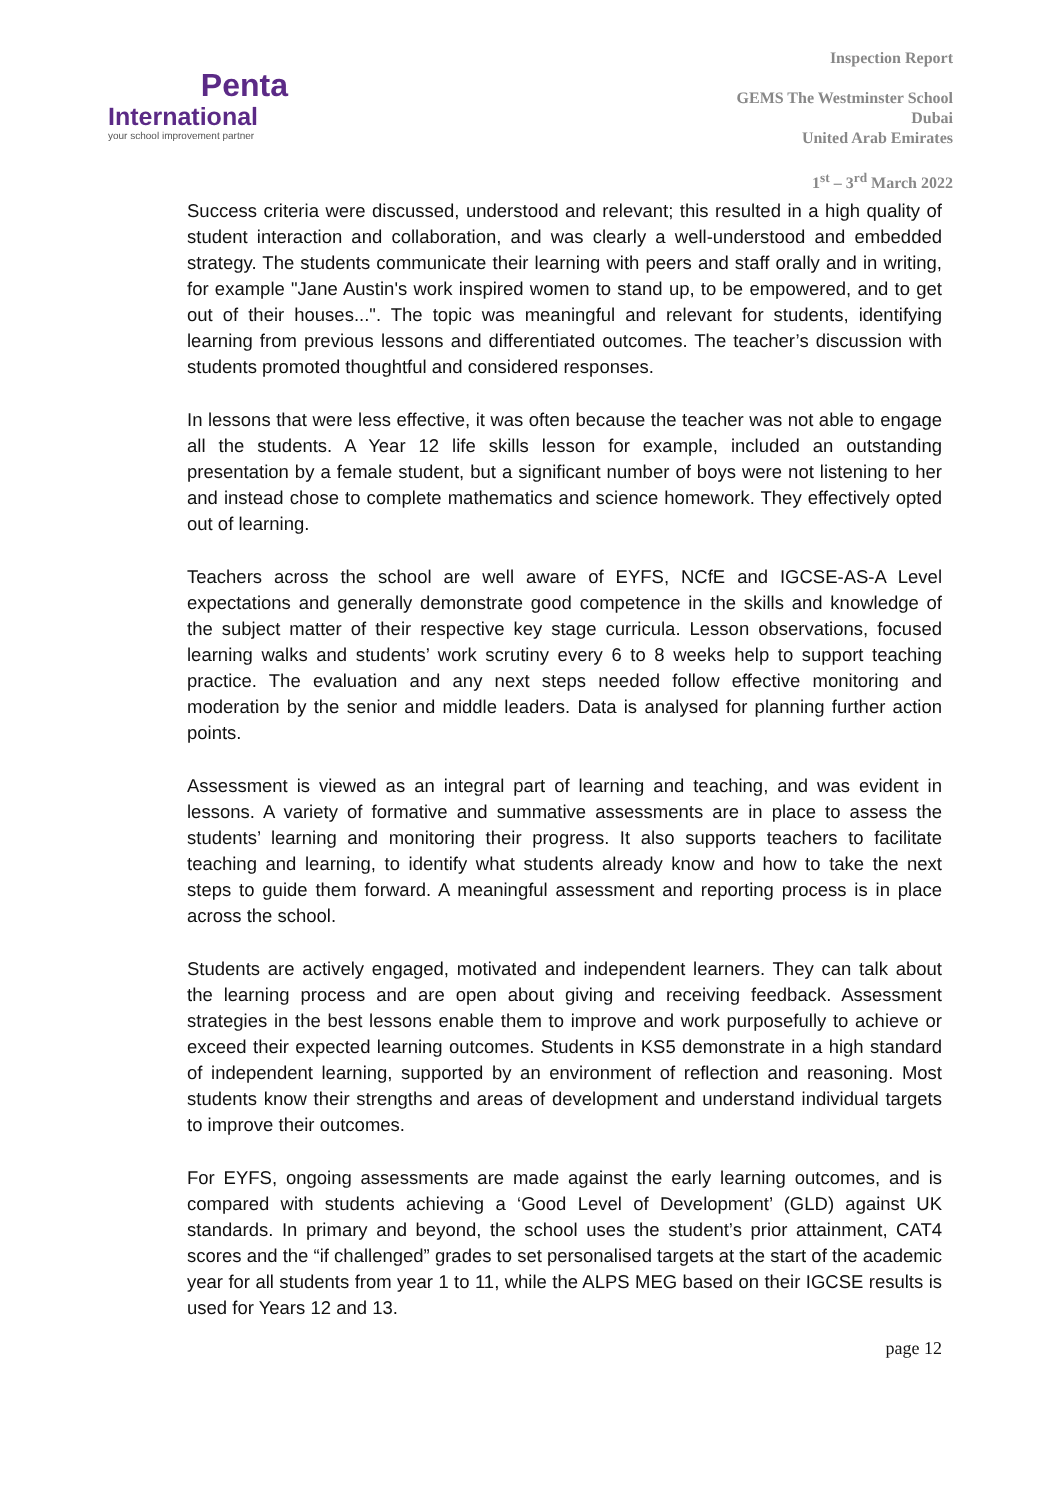Penta
International
your school improvement partner
Inspection Report
GEMS The Westminster School
Dubai
United Arab Emirates
1<sup>st</sup> – 3<sup>rd</sup> March 2022
Success criteria were discussed, understood and relevant; this resulted in a high quality of student interaction and collaboration, and was clearly a well-understood and embedded strategy. The students communicate their learning with peers and staff orally and in writing, for example "Jane Austin's work inspired women to stand up, to be empowered, and to get out of their houses...". The topic was meaningful and relevant for students, identifying learning from previous lessons and differentiated outcomes. The teacher’s discussion with students promoted thoughtful and considered responses.
In lessons that were less effective, it was often because the teacher was not able to engage all the students. A Year 12 life skills lesson for example, included an outstanding presentation by a female student, but a significant number of boys were not listening to her and instead chose to complete mathematics and science homework. They effectively opted out of learning.
Teachers across the school are well aware of EYFS, NCfE and IGCSE-AS-A Level expectations and generally demonstrate good competence in the skills and knowledge of the subject matter of their respective key stage curricula. Lesson observations, focused learning walks and students’ work scrutiny every 6 to 8 weeks help to support teaching practice. The evaluation and any next steps needed follow effective monitoring and moderation by the senior and middle leaders. Data is analysed for planning further action points.
Assessment is viewed as an integral part of learning and teaching, and was evident in lessons. A variety of formative and summative assessments are in place to assess the students’ learning and monitoring their progress. It also supports teachers to facilitate teaching and learning, to identify what students already know and how to take the next steps to guide them forward. A meaningful assessment and reporting process is in place across the school.
Students are actively engaged, motivated and independent learners. They can talk about the learning process and are open about giving and receiving feedback. Assessment strategies in the best lessons enable them to improve and work purposefully to achieve or exceed their expected learning outcomes. Students in KS5 demonstrate in a high standard of independent learning, supported by an environment of reflection and reasoning. Most students know their strengths and areas of development and understand individual targets to improve their outcomes.
For EYFS, ongoing assessments are made against the early learning outcomes, and is compared with students achieving a ‘Good Level of Development’ (GLD) against UK standards. In primary and beyond, the school uses the student’s prior attainment, CAT4 scores and the “if challenged” grades to set personalised targets at the start of the academic year for all students from year 1 to 11, while the ALPS MEG based on their IGCSE results is used for Years 12 and 13.
page 12